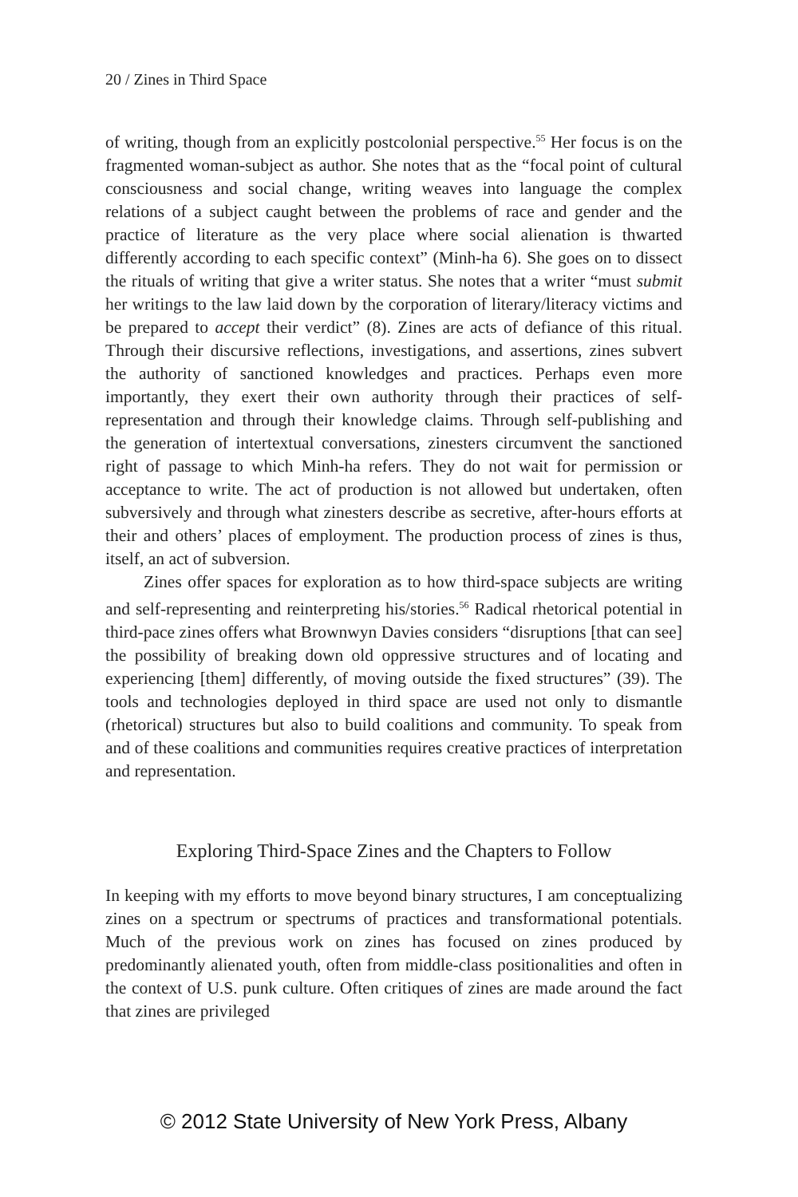20 / Zines in Third Space
of writing, though from an explicitly postcolonial perspective.<sup>55</sup> Her focus is on the fragmented woman-subject as author. She notes that as the “focal point of cultural consciousness and social change, writing weaves into language the complex relations of a subject caught between the problems of race and gender and the practice of literature as the very place where social alienation is thwarted differently according to each specific context” (Minh-ha 6). She goes on to dissect the rituals of writing that give a writer status. She notes that a writer “must submit her writings to the law laid down by the corporation of literary/literacy victims and be prepared to accept their verdict” (8). Zines are acts of defiance of this ritual. Through their discursive reflections, investigations, and assertions, zines subvert the authority of sanctioned knowledges and practices. Perhaps even more importantly, they exert their own authority through their practices of self-representation and through their knowledge claims. Through self-publishing and the generation of intertextual conversations, zinesters circumvent the sanctioned right of passage to which Minh-ha refers. They do not wait for permission or acceptance to write. The act of production is not allowed but undertaken, often subversively and through what zinesters describe as secretive, after-hours efforts at their and others’ places of employment. The production process of zines is thus, itself, an act of subversion.
Zines offer spaces for exploration as to how third-space subjects are writing and self-representing and reinterpreting his/stories.<sup>56</sup> Radical rhetorical potential in third-pace zines offers what Brownwyn Davies considers “disruptions [that can see] the possibility of breaking down old oppressive structures and of locating and experiencing [them] differently, of moving outside the fixed structures” (39). The tools and technologies deployed in third space are used not only to dismantle (rhetorical) structures but also to build coalitions and community. To speak from and of these coalitions and communities requires creative practices of interpretation and representation.
Exploring Third-Space Zines and the Chapters to Follow
In keeping with my efforts to move beyond binary structures, I am conceptualizing zines on a spectrum or spectrums of practices and transformational potentials. Much of the previous work on zines has focused on zines produced by predominantly alienated youth, often from middle-class positionalities and often in the context of U.S. punk culture. Often critiques of zines are made around the fact that zines are privileged
© 2012 State University of New York Press, Albany